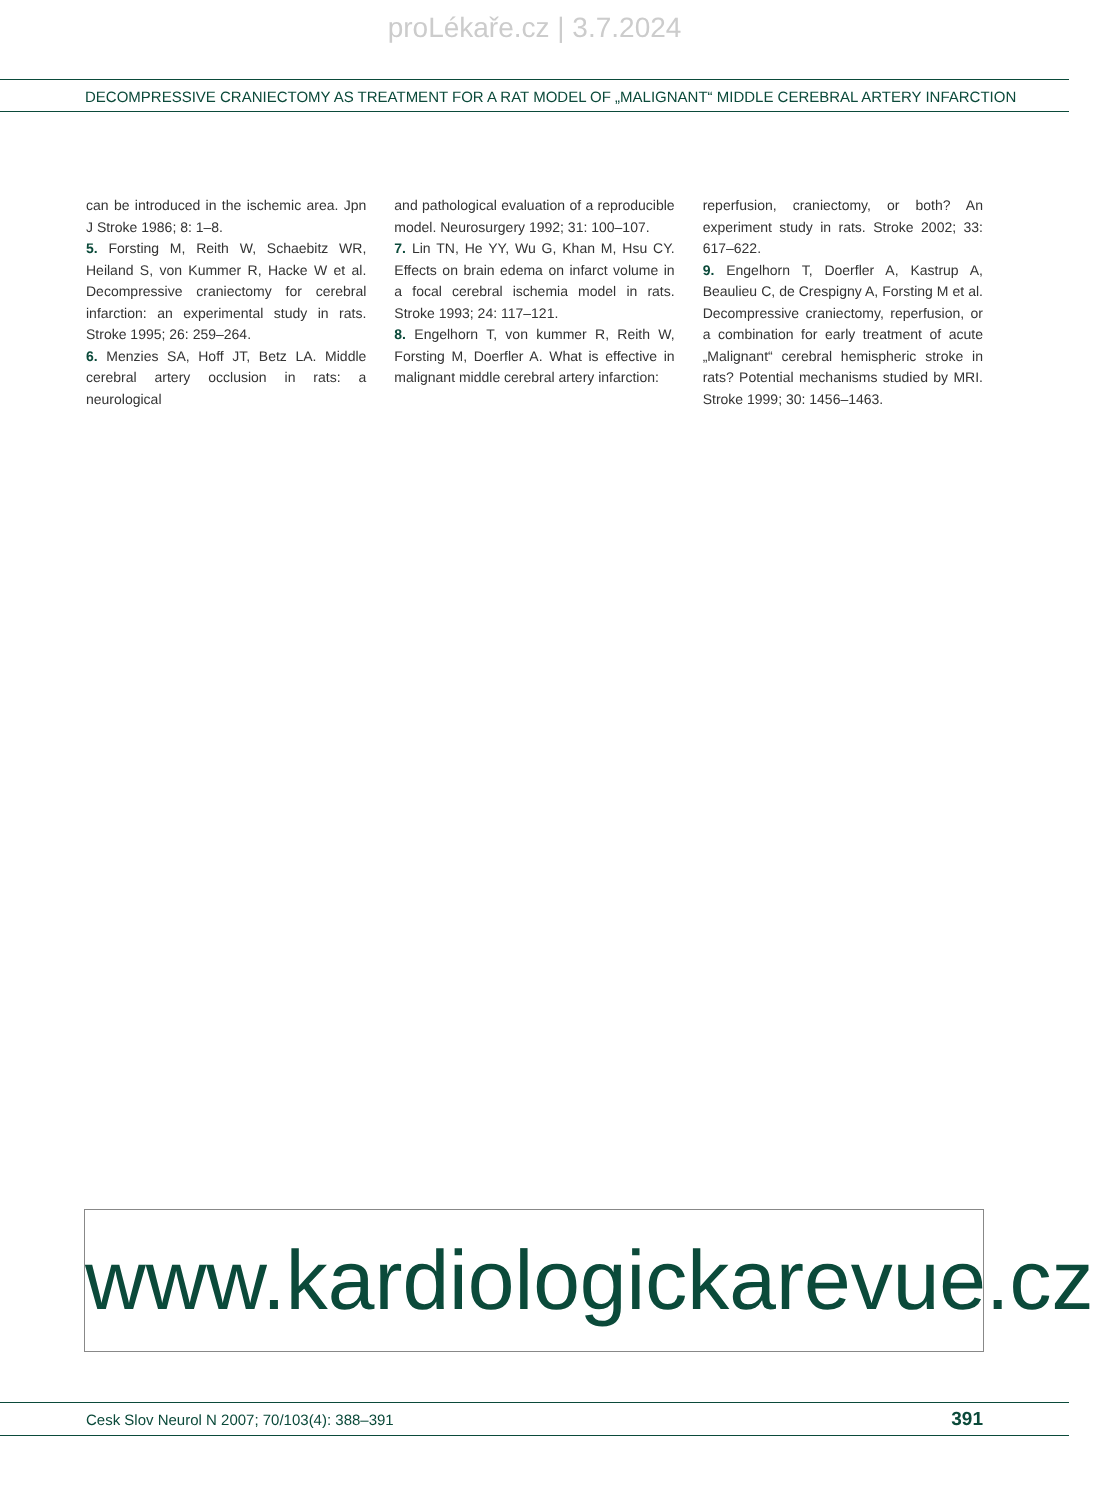proLékaře.cz | 3.7.2024
DECOMPRESSIVE CRANIECTOMY AS TREATMENT FOR A RAT MODEL OF „MALIGNANT“ MIDDLE CEREBRAL ARTERY INFARCTION
can be introduced in the ischemic area. Jpn J Stroke 1986; 8: 1–8.
5. Forsting M, Reith W, Schaebitz WR, Heiland S, von Kummer R, Hacke W et al. Decompressive craniectomy for cerebral infarction: an experimental study in rats. Stroke 1995; 26: 259–264.
6. Menzies SA, Hoff JT, Betz LA. Middle cerebral artery occlusion in rats: a neurological
and pathological evaluation of a reproducible model. Neurosurgery 1992; 31: 100–107.
7. Lin TN, He YY, Wu G, Khan M, Hsu CY. Effects on brain edema on infarct volume in a focal cerebral ischemia model in rats. Stroke 1993; 24: 117–121.
8. Engelhorn T, von kummer R, Reith W, Forsting M, Doerfler A. What is effective in malignant middle cerebral artery infarction:
reperfusion, craniectomy, or both? An experiment study in rats. Stroke 2002; 33: 617–622.
9. Engelhorn T, Doerfler A, Kastrup A, Beaulieu C, de Crespigny A, Forsting M et al. Decompressive craniectomy, reperfusion, or a combination for early treatment of acute „Malignant“ cerebral hemispheric stroke in rats? Potential mechanisms studied by MRI. Stroke 1999; 30: 1456–1463.
www.kardiologickarevue.cz
Cesk Slov Neurol N 2007; 70/103(4): 388–391 391